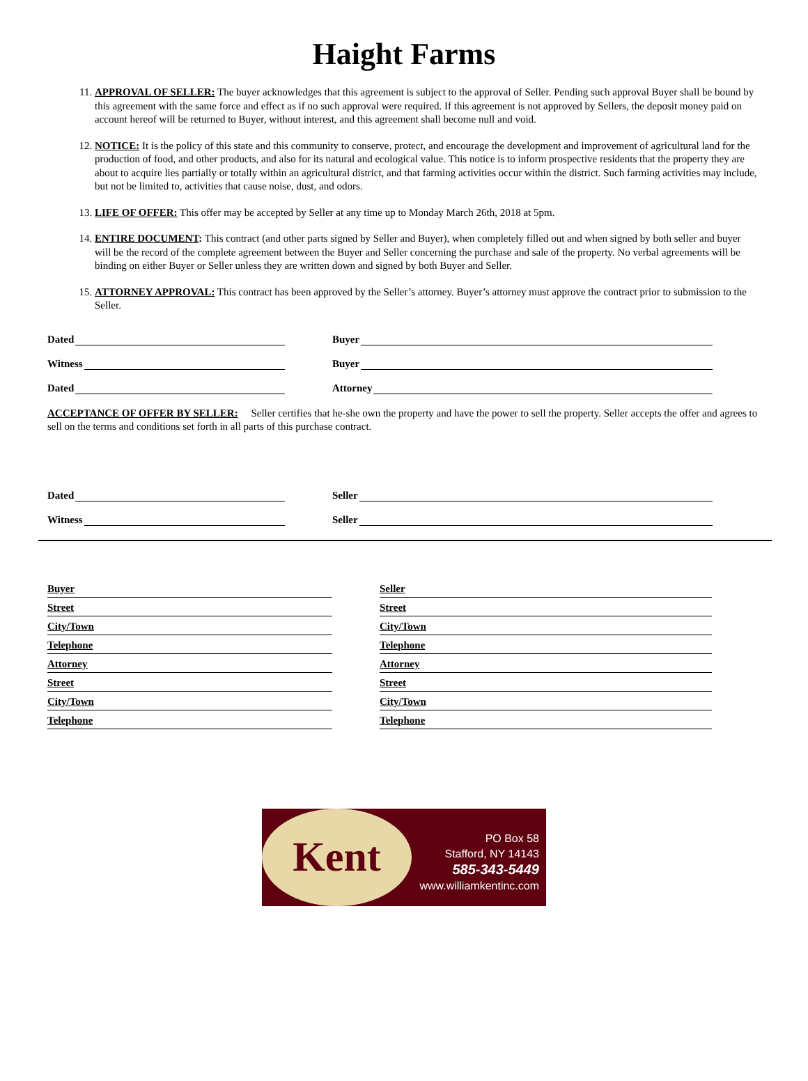Haight Farms
11. APPROVAL OF SELLER: The buyer acknowledges that this agreement is subject to the approval of Seller. Pending such approval Buyer shall be bound by this agreement with the same force and effect as if no such approval were required. If this agreement is not approved by Sellers, the deposit money paid on account hereof will be returned to Buyer, without interest, and this agreement shall become null and void.
12. NOTICE: It is the policy of this state and this community to conserve, protect, and encourage the development and improvement of agricultural land for the production of food, and other products, and also for its natural and ecological value. This notice is to inform prospective residents that the property they are about to acquire lies partially or totally within an agricultural district, and that farming activities occur within the district. Such farming activities may include, but not be limited to, activities that cause noise, dust, and odors.
13. LIFE OF OFFER: This offer may be accepted by Seller at any time up to Monday March 26th, 2018 at 5pm.
14. ENTIRE DOCUMENT: This contract (and other parts signed by Seller and Buyer), when completely filled out and when signed by both seller and buyer will be the record of the complete agreement between the Buyer and Seller concerning the purchase and sale of the property. No verbal agreements will be binding on either Buyer or Seller unless they are written down and signed by both Buyer and Seller.
15. ATTORNEY APPROVAL: This contract has been approved by the Seller’s attorney. Buyer’s attorney must approve the contract prior to submission to the Seller.
Dated Buyer
Witness Buyer
Dated Attorney
ACCEPTANCE OF OFFER BY SELLER: Seller certifies that he-she own the property and have the power to sell the property. Seller accepts the offer and agrees to sell on the terms and conditions set forth in all parts of this purchase contract.
Dated Seller
Witness Seller
Buyer
Street
City/Town
Telephone
Attorney
Street
City/Town
Telephone
Seller
Street
City/Town
Telephone
Attorney
Street
City/Town
Telephone
Kent
PO Box 58
Stafford, NY 14143
585-343-5449
www.williamkentinc.com